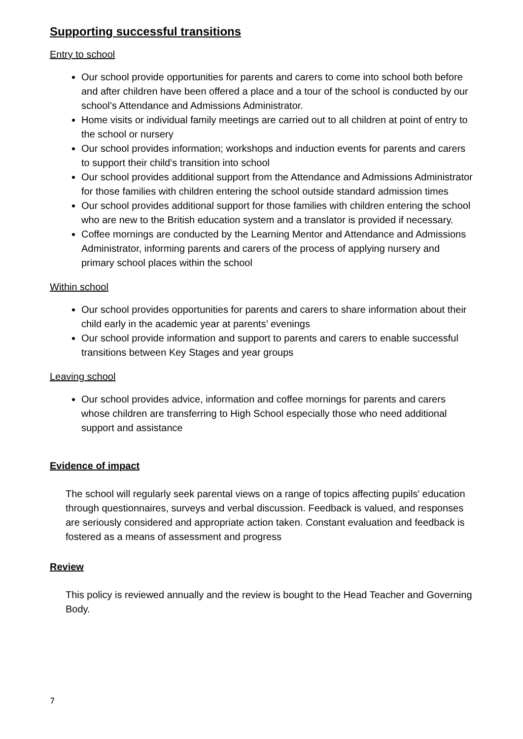Supporting successful transitions
Entry to school
Our school provide opportunities for parents and carers to come into school both before and after children have been offered a place and a tour of the school is conducted by our school’s Attendance and Admissions Administrator.
Home visits or individual family meetings are carried out to all children at point of entry to the school or nursery
Our school provides information; workshops and induction events for parents and carers to support their child’s transition into school
Our school provides additional support from the Attendance and Admissions Administrator for those families with children entering the school outside standard admission times
Our school provides additional support for those families with children entering the school who are new to the British education system and a translator is provided if necessary.
Coffee mornings are conducted by the Learning Mentor and Attendance and Admissions Administrator, informing parents and carers of the process of applying nursery and primary school places within the school
Within school
Our school provides opportunities for parents and carers to share information about their child early in the academic year at parents’ evenings
Our school provide information and support to parents and carers to enable successful transitions between Key Stages and year groups
Leaving school
Our school provides advice, information and coffee mornings for parents and carers whose children are transferring to High School especially those who need additional support and assistance
Evidence of impact
The school will regularly seek parental views on a range of topics affecting pupils' education through questionnaires, surveys and verbal discussion. Feedback is valued, and responses are seriously considered and appropriate action taken. Constant evaluation and feedback is fostered as a means of assessment and progress
Review
This policy is reviewed annually and the review is bought to the Head Teacher and Governing Body.
7